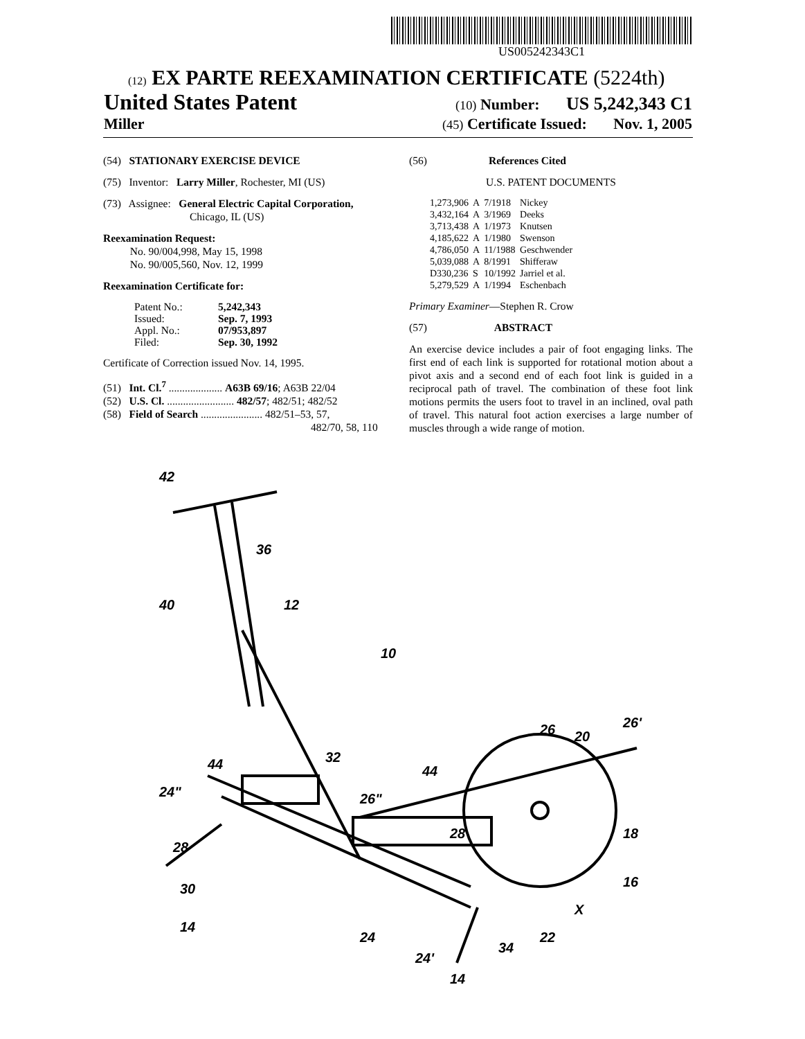US005242343C1
(12) EX PARTE REEXAMINATION CERTIFICATE (5224th)
United States Patent (10) Number: US 5,242,343 C1
Miller (45) Certificate Issued: Nov. 1, 2005
(54) STATIONARY EXERCISE DEVICE
(75) Inventor: Larry Miller, Rochester, MI (US)
(73) Assignee: General Electric Capital Corporation,
Chicago, IL (US)
Reexamination Request:
No. 90/004,998, May 15, 1998
No. 90/005,560, Nov. 12, 1999
Reexamination Certificate for:
| Patent No.: | 5,242,343 |
| Issued: | Sep. 7, 1993 |
| Appl. No.: | 07/953,897 |
| Filed: | Sep. 30, 1992 |
Certificate of Correction issued Nov. 14, 1995.
(51) Int. Cl.<sup>7</sup> .................... A63B 69/16; A63B 22/04
(52) U.S. Cl. ......................... 482/57; 482/51; 482/52
(58) Field of Search ....................... 482/51–53, 57,
482/70, 58, 110
(56) References Cited
U.S. PATENT DOCUMENTS
| 1,273,906 | A | 7/1918 | Nickey |
| 3,432,164 | A | 3/1969 | Deeks |
| 3,713,438 | A | 1/1973 | Knutsen |
| 4,185,622 | A | 1/1980 | Swenson |
| 4,786,050 | A | 11/1988 | Geschwender |
| 5,039,088 | A | 8/1991 | Shifferaw |
| D330,236 | S | 10/1992 | Jarriel et al. |
| 5,279,529 | A | 1/1994 | Eschenbach |
Primary Examiner—Stephen R. Crow
(57) ABSTRACT
An exercise device includes a pair of foot engaging links. The first end of each link is supported for rotational motion about a pivot axis and a second end of each foot link is guided in a reciprocal path of travel. The combination of these foot link motions permits the users foot to travel in an inclined, oval path of travel. This natural foot action exercises a large number of muscles through a wide range of motion.
42
36
40
12
10
32
44
44
24"
26"
26
20
26'
18
16
28
28
30
14
24
24'
34
22
X
14